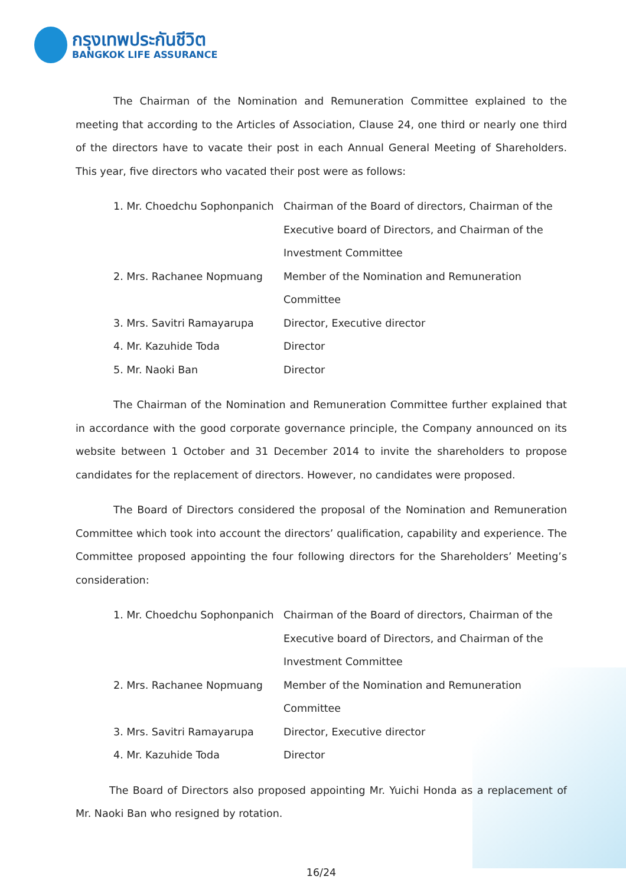กรุงเทพประกันชีวิต
BANGKOK LIFE ASSURANCE
The Chairman of the Nomination and Remuneration Committee explained to the meeting that according to the Articles of Association, Clause 24, one third or nearly one third of the directors have to vacate their post in each Annual General Meeting of Shareholders. This year, five directors who vacated their post were as follows:
| 1. Mr. Choedchu Sophonpanich | Chairman of the Board of directors, Chairman of the Executive board of Directors, and Chairman of the Investment Committee |
| 2. Mrs. Rachanee Nopmuang | Member of the Nomination and Remuneration Committee |
| 3. Mrs. Savitri Ramayarupa | Director, Executive director |
| 4. Mr. Kazuhide Toda | Director |
| 5. Mr. Naoki Ban | Director |
The Chairman of the Nomination and Remuneration Committee further explained that in accordance with the good corporate governance principle, the Company announced on its website between 1 October and 31 December 2014 to invite the shareholders to propose candidates for the replacement of directors. However, no candidates were proposed.
The Board of Directors considered the proposal of the Nomination and Remuneration Committee which took into account the directors’ qualification, capability and experience. The Committee proposed appointing the four following directors for the Shareholders’ Meeting’s consideration:
| 1. Mr. Choedchu Sophonpanich | Chairman of the Board of directors, Chairman of the Executive board of Directors, and Chairman of the Investment Committee |
| 2. Mrs. Rachanee Nopmuang | Member of the Nomination and Remuneration Committee |
| 3. Mrs. Savitri Ramayarupa | Director, Executive director |
| 4. Mr. Kazuhide Toda | Director |
The Board of Directors also proposed appointing Mr. Yuichi Honda as a replacement of Mr. Naoki Ban who resigned by rotation.
16/24